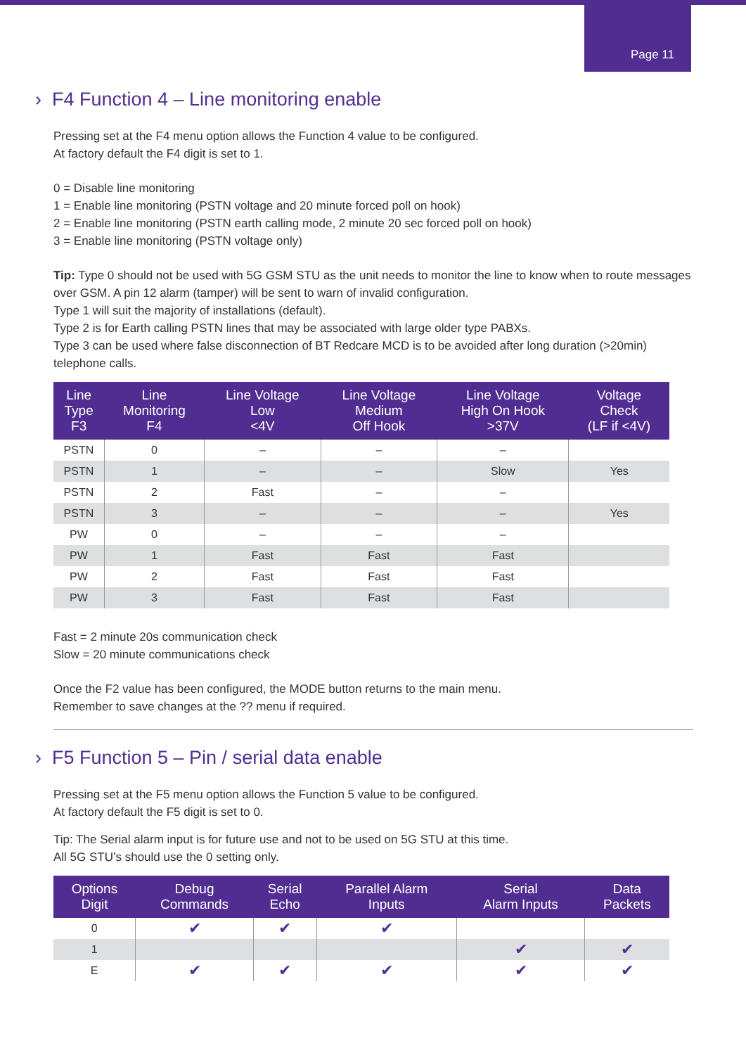Page 11
› F4 Function 4 – Line monitoring enable
Pressing set at the F4 menu option allows the Function 4 value to be configured.
At factory default the F4 digit is set to 1.
0 = Disable line monitoring
1 = Enable line monitoring (PSTN voltage and 20 minute forced poll on hook)
2 = Enable line monitoring (PSTN earth calling mode, 2 minute 20 sec forced poll on hook)
3 = Enable line monitoring (PSTN voltage only)
Tip: Type 0 should not be used with 5G GSM STU as the unit needs to monitor the line to know when to route messages over GSM. A pin 12 alarm (tamper) will be sent to warn of invalid configuration.
Type 1 will suit the majority of installations (default).
Type 2 is for Earth calling PSTN lines that may be associated with large older type PABXs.
Type 3 can be used where false disconnection of BT Redcare MCD is to be avoided after long duration (>20min) telephone calls.
| Line Type F3 | Line Monitoring F4 | Line Voltage Low <4V | Line Voltage Medium Off Hook | Line Voltage High On Hook >37V | Voltage Check (LF if <4V) |
| --- | --- | --- | --- | --- | --- |
| PSTN | 0 | – | – | – | |
| PSTN | 1 | – | – | Slow | Yes |
| PSTN | 2 | Fast | – | – | |
| PSTN | 3 | – | – | – | Yes |
| PW | 0 | – | – | – | |
| PW | 1 | Fast | Fast | Fast | |
| PW | 2 | Fast | Fast | Fast | |
| PW | 3 | Fast | Fast | Fast | |
Fast = 2 minute 20s communication check
Slow = 20 minute communications check
Once the F2 value has been configured, the MODE button returns to the main menu.
Remember to save changes at the ?? menu if required.
› F5 Function 5 – Pin / serial data enable
Pressing set at the F5 menu option allows the Function 5 value to be configured.
At factory default the F5 digit is set to 0.
Tip: The Serial alarm input is for future use and not to be used on 5G STU at this time.
All 5G STU’s should use the 0 setting only.
| Options Digit | Debug Commands | Serial Echo | Parallel Alarm Inputs | Serial Alarm Inputs | Data Packets |
| --- | --- | --- | --- | --- | --- |
| 0 | ✔ | ✔ | ✔ | | |
| 1 | | | | ✔ | ✔ |
| E | ✔ | ✔ | ✔ | ✔ | ✔ |